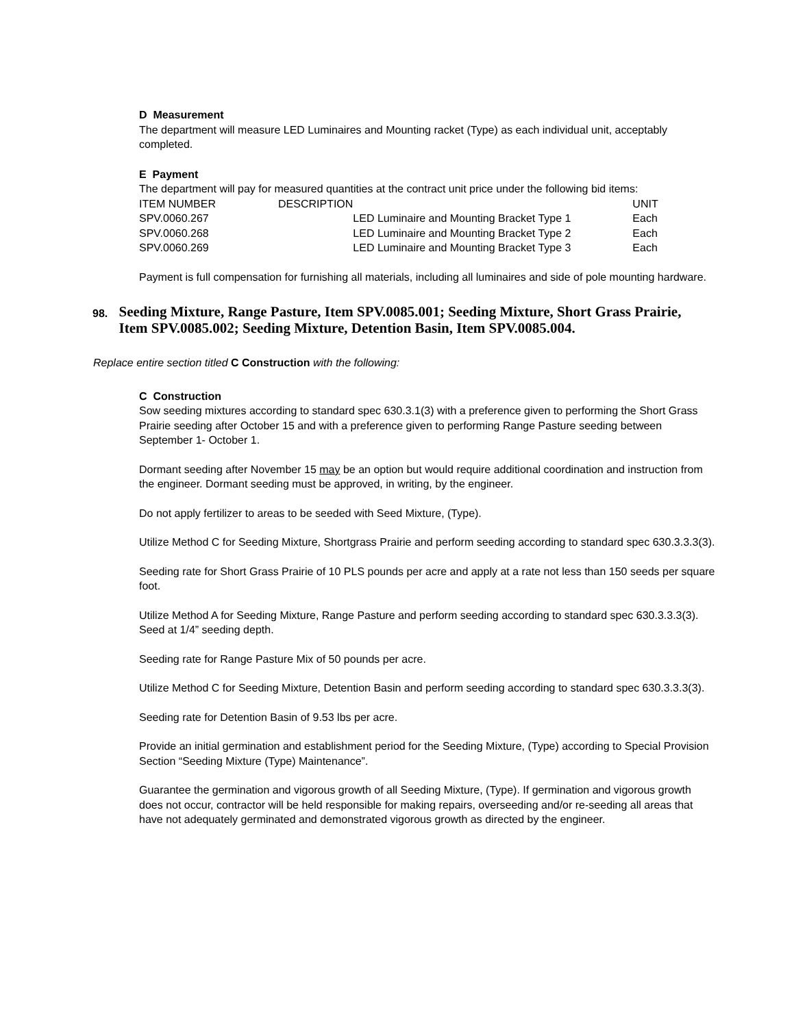D Measurement
The department will measure LED Luminaires and Mounting racket (Type) as each individual unit, acceptably completed.
E Payment
The department will pay for measured quantities at the contract unit price under the following bid items:
| ITEM NUMBER | DESCRIPTION | | UNIT |
| --- | --- | --- | --- |
| SPV.0060.267 | | LED Luminaire and Mounting Bracket Type 1 | Each |
| SPV.0060.268 | | LED Luminaire and Mounting Bracket Type 2 | Each |
| SPV.0060.269 | | LED Luminaire and Mounting Bracket Type 3 | Each |
Payment is full compensation for furnishing all materials, including all luminaires and side of pole mounting hardware.
98.
Seeding Mixture, Range Pasture, Item SPV.0085.001; Seeding Mixture, Short Grass Prairie, Item SPV.0085.002; Seeding Mixture, Detention Basin, Item SPV.0085.004.
Replace entire section titled C Construction with the following:
C Construction
Sow seeding mixtures according to standard spec 630.3.1(3) with a preference given to performing the Short Grass Prairie seeding after October 15 and with a preference given to performing Range Pasture seeding between September 1- October 1.
Dormant seeding after November 15 may be an option but would require additional coordination and instruction from the engineer. Dormant seeding must be approved, in writing, by the engineer.
Do not apply fertilizer to areas to be seeded with Seed Mixture, (Type).
Utilize Method C for Seeding Mixture, Shortgrass Prairie and perform seeding according to standard spec 630.3.3.3(3).
Seeding rate for Short Grass Prairie of 10 PLS pounds per acre and apply at a rate not less than 150 seeds per square foot.
Utilize Method A for Seeding Mixture, Range Pasture and perform seeding according to standard spec 630.3.3.3(3). Seed at 1/4” seeding depth.
Seeding rate for Range Pasture Mix of 50 pounds per acre.
Utilize Method C for Seeding Mixture, Detention Basin and perform seeding according to standard spec 630.3.3.3(3).
Seeding rate for Detention Basin of 9.53 lbs per acre.
Provide an initial germination and establishment period for the Seeding Mixture, (Type) according to Special Provision Section “Seeding Mixture (Type) Maintenance”.
Guarantee the germination and vigorous growth of all Seeding Mixture, (Type). If germination and vigorous growth does not occur, contractor will be held responsible for making repairs, overseeding and/or re-seeding all areas that have not adequately germinated and demonstrated vigorous growth as directed by the engineer.